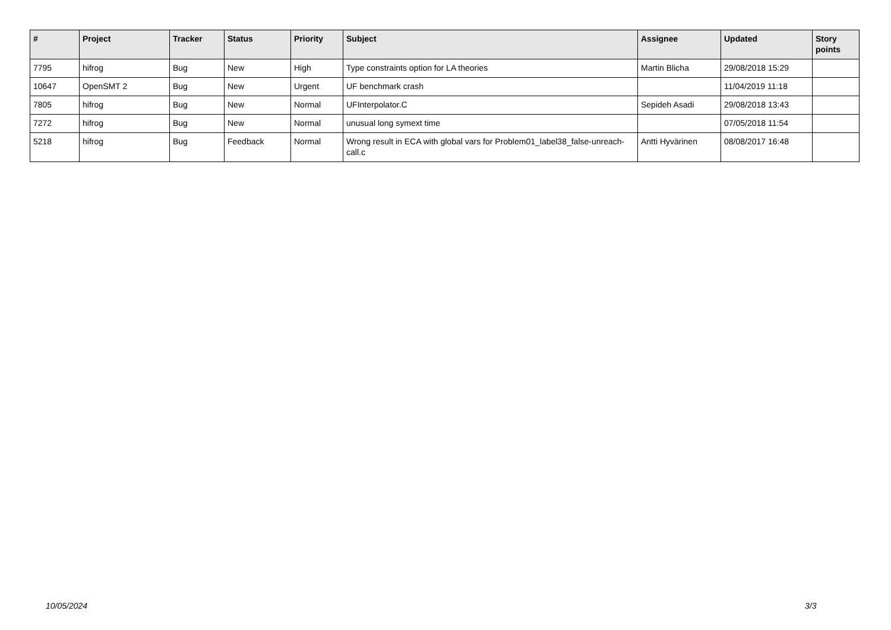| # | Project | Tracker | Status | Priority | Subject | Assignee | Updated | Story points |
| --- | --- | --- | --- | --- | --- | --- | --- | --- |
| 7795 | hifrog | Bug | New | High | Type constraints option for LA theories | Martin Blicha | 29/08/2018 15:29 | |
| 10647 | OpenSMT 2 | Bug | New | Urgent | UF benchmark crash | | 11/04/2019 11:18 | |
| 7805 | hifrog | Bug | New | Normal | UFInterpolator.C | Sepideh Asadi | 29/08/2018 13:43 | |
| 7272 | hifrog | Bug | New | Normal | unusual long symext time | | 07/05/2018 11:54 | |
| 5218 | hifrog | Bug | Feedback | Normal | Wrong result in ECA with global vars for Problem01_label38_false-unreach-call.c | Antti Hyvärinen | 08/08/2017 16:48 | |
10/05/2024 3/3